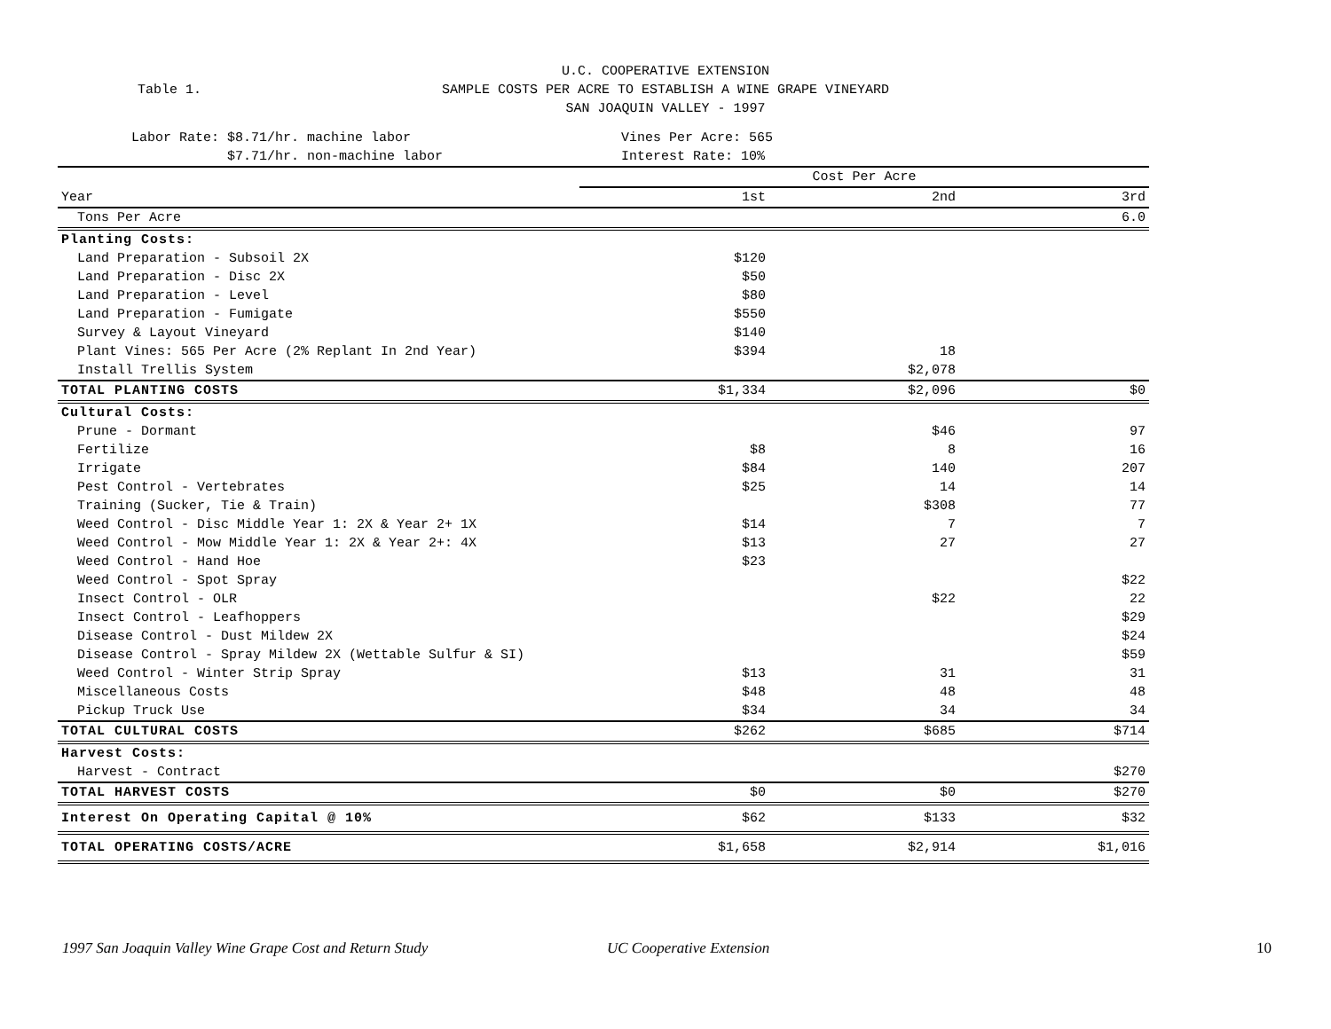Table 1.
U.C. COOPERATIVE EXTENSION
SAMPLE COSTS PER ACRE TO ESTABLISH A WINE GRAPE VINEYARD
SAN JOAQUIN VALLEY - 1997
Labor Rate: $8.71/hr. machine labor
$7.71/hr. non-machine labor
Vines Per Acre: 565
Interest Rate: 10%
| | Cost Per Acre | | |
| Year | 1st | 2nd | 3rd |
| Tons Per Acre | | | 6.0 |
| Planting Costs: | | | |
| Land Preparation - Subsoil 2X | $120 | | |
| Land Preparation - Disc 2X | $50 | | |
| Land Preparation - Level | $80 | | |
| Land Preparation - Fumigate | $550 | | |
| Survey & Layout Vineyard | $140 | | |
| Plant Vines: 565 Per Acre (2% Replant In 2nd Year) | $394 | 18 | |
| Install Trellis System | | $2,078 | |
| TOTAL PLANTING COSTS | $1,334 | $2,096 | $0 |
| Cultural Costs: | | | |
| Prune - Dormant | | $46 | 97 |
| Fertilize | $8 | 8 | 16 |
| Irrigate | $84 | 140 | 207 |
| Pest Control - Vertebrates | $25 | 14 | 14 |
| Training (Sucker, Tie & Train) | | $308 | 77 |
| Weed Control - Disc Middle Year 1: 2X & Year 2+ 1X | $14 | 7 | 7 |
| Weed Control - Mow Middle Year 1: 2X & Year 2+: 4X | $13 | 27 | 27 |
| Weed Control - Hand Hoe | $23 | | |
| Weed Control - Spot Spray | | | $22 |
| Insect Control - OLR | | $22 | 22 |
| Insect Control - Leafhoppers | | | $29 |
| Disease Control - Dust Mildew 2X | | | $24 |
| Disease Control - Spray Mildew 2X (Wettable Sulfur & SI) | | | $59 |
| Weed Control - Winter Strip Spray | $13 | 31 | 31 |
| Miscellaneous Costs | $48 | 48 | 48 |
| Pickup Truck Use | $34 | 34 | 34 |
| TOTAL CULTURAL COSTS | $262 | $685 | $714 |
| Harvest Costs: | | | |
| Harvest - Contract | | | $270 |
| TOTAL HARVEST COSTS | $0 | $0 | $270 |
| Interest On Operating Capital @ 10% | $62 | $133 | $32 |
| TOTAL OPERATING COSTS/ACRE | $1,658 | $2,914 | $1,016 |
1997 San Joaquin Valley Wine Grape Cost and Return Study UC Cooperative Extension 10